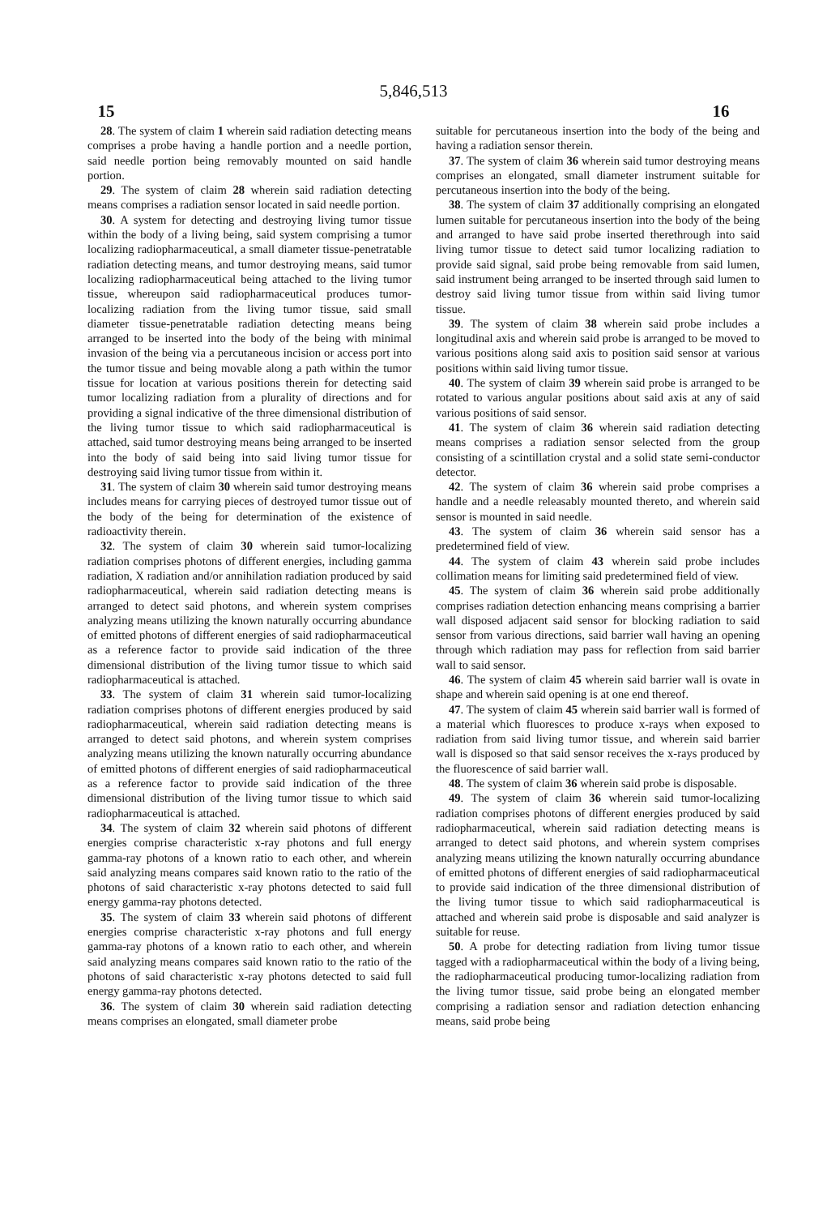5,846,513
15 16
28. The system of claim 1 wherein said radiation detecting means comprises a probe having a handle portion and a needle portion, said needle portion being removably mounted on said handle portion.
29. The system of claim 28 wherein said radiation detecting means comprises a radiation sensor located in said needle portion.
30. A system for detecting and destroying living tumor tissue within the body of a living being, said system comprising a tumor localizing radiopharmaceutical, a small diameter tissue-penetratable radiation detecting means, and tumor destroying means, said tumor localizing radiopharmaceutical being attached to the living tumor tissue, whereupon said radiopharmaceutical produces tumor-localizing radiation from the living tumor tissue, said small diameter tissue-penetratable radiation detecting means being arranged to be inserted into the body of the being with minimal invasion of the being via a percutaneous incision or access port into the tumor tissue and being movable along a path within the tumor tissue for location at various positions therein for detecting said tumor localizing radiation from a plurality of directions and for providing a signal indicative of the three dimensional distribution of the living tumor tissue to which said radiopharmaceutical is attached, said tumor destroying means being arranged to be inserted into the body of said being into said living tumor tissue for destroying said living tumor tissue from within it.
31. The system of claim 30 wherein said tumor destroying means includes means for carrying pieces of destroyed tumor tissue out of the body of the being for determination of the existence of radioactivity therein.
32. The system of claim 30 wherein said tumor-localizing radiation comprises photons of different energies, including gamma radiation, X radiation and/or annihilation radiation produced by said radiopharmaceutical, wherein said radiation detecting means is arranged to detect said photons, and wherein system comprises analyzing means utilizing the known naturally occurring abundance of emitted photons of different energies of said radiopharmaceutical as a reference factor to provide said indication of the three dimensional distribution of the living tumor tissue to which said radiopharmaceutical is attached.
33. The system of claim 31 wherein said tumor-localizing radiation comprises photons of different energies produced by said radiopharmaceutical, wherein said radiation detecting means is arranged to detect said photons, and wherein system comprises analyzing means utilizing the known naturally occurring abundance of emitted photons of different energies of said radiopharmaceutical as a reference factor to provide said indication of the three dimensional distribution of the living tumor tissue to which said radiopharmaceutical is attached.
34. The system of claim 32 wherein said photons of different energies comprise characteristic x-ray photons and full energy gamma-ray photons of a known ratio to each other, and wherein said analyzing means compares said known ratio to the ratio of the photons of said characteristic x-ray photons detected to said full energy gamma-ray photons detected.
35. The system of claim 33 wherein said photons of different energies comprise characteristic x-ray photons and full energy gamma-ray photons of a known ratio to each other, and wherein said analyzing means compares said known ratio to the ratio of the photons of said characteristic x-ray photons detected to said full energy gamma-ray photons detected.
36. The system of claim 30 wherein said radiation detecting means comprises an elongated, small diameter probe
suitable for percutaneous insertion into the body of the being and having a radiation sensor therein.
37. The system of claim 36 wherein said tumor destroying means comprises an elongated, small diameter instrument suitable for percutaneous insertion into the body of the being.
38. The system of claim 37 additionally comprising an elongated lumen suitable for percutaneous insertion into the body of the being and arranged to have said probe inserted therethrough into said living tumor tissue to detect said tumor localizing radiation to provide said signal, said probe being removable from said lumen, said instrument being arranged to be inserted through said lumen to destroy said living tumor tissue from within said living tumor tissue.
39. The system of claim 38 wherein said probe includes a longitudinal axis and wherein said probe is arranged to be moved to various positions along said axis to position said sensor at various positions within said living tumor tissue.
40. The system of claim 39 wherein said probe is arranged to be rotated to various angular positions about said axis at any of said various positions of said sensor.
41. The system of claim 36 wherein said radiation detecting means comprises a radiation sensor selected from the group consisting of a scintillation crystal and a solid state semi-conductor detector.
42. The system of claim 36 wherein said probe comprises a handle and a needle releasably mounted thereto, and wherein said sensor is mounted in said needle.
43. The system of claim 36 wherein said sensor has a predetermined field of view.
44. The system of claim 43 wherein said probe includes collimation means for limiting said predetermined field of view.
45. The system of claim 36 wherein said probe additionally comprises radiation detection enhancing means comprising a barrier wall disposed adjacent said sensor for blocking radiation to said sensor from various directions, said barrier wall having an opening through which radiation may pass for reflection from said barrier wall to said sensor.
46. The system of claim 45 wherein said barrier wall is ovate in shape and wherein said opening is at one end thereof.
47. The system of claim 45 wherein said barrier wall is formed of a material which fluoresces to produce x-rays when exposed to radiation from said living tumor tissue, and wherein said barrier wall is disposed so that said sensor receives the x-rays produced by the fluorescence of said barrier wall.
48. The system of claim 36 wherein said probe is disposable.
49. The system of claim 36 wherein said tumor-localizing radiation comprises photons of different energies produced by said radiopharmaceutical, wherein said radiation detecting means is arranged to detect said photons, and wherein system comprises analyzing means utilizing the known naturally occurring abundance of emitted photons of different energies of said radiopharmaceutical to provide said indication of the three dimensional distribution of the living tumor tissue to which said radiopharmaceutical is attached and wherein said probe is disposable and said analyzer is suitable for reuse.
50. A probe for detecting radiation from living tumor tissue tagged with a radiopharmaceutical within the body of a living being, the radiopharmaceutical producing tumor-localizing radiation from the living tumor tissue, said probe being an elongated member comprising a radiation sensor and radiation detection enhancing means, said probe being